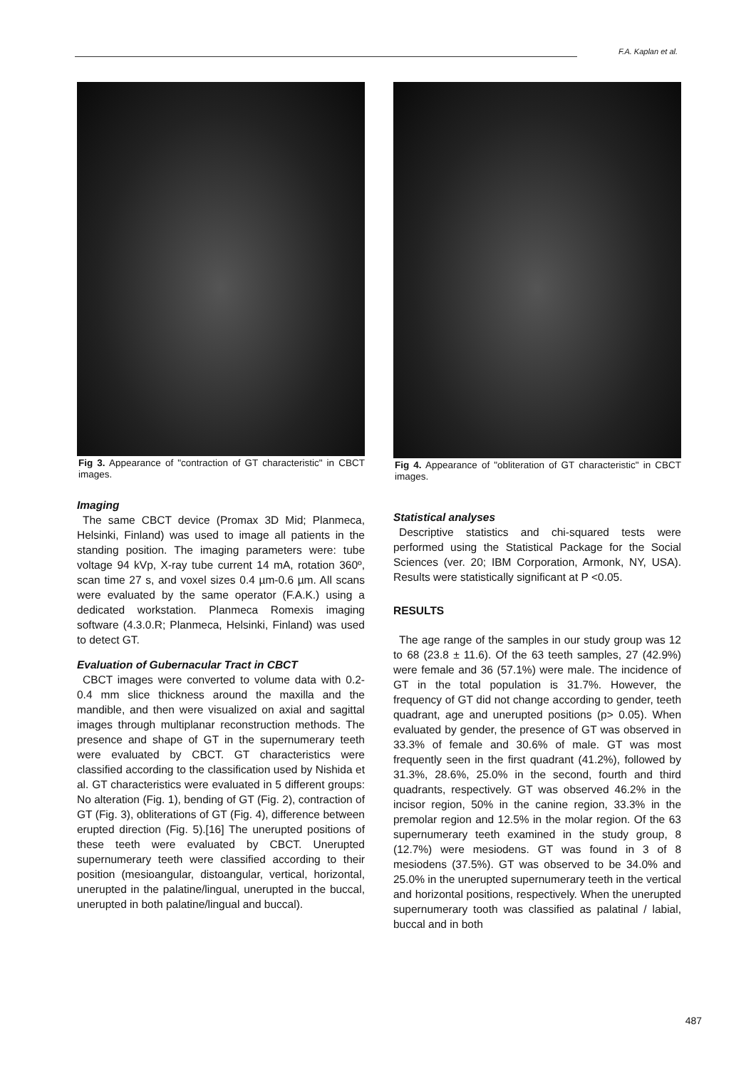F.A. Kaplan et al.
Fig 3. Appearance of "contraction of GT characteristic" in CBCT images.
Imaging
The same CBCT device (Promax 3D Mid; Planmeca, Helsinki, Finland) was used to image all patients in the standing position. The imaging parameters were: tube voltage 94 kVp, X-ray tube current 14 mA, rotation 360º, scan time 27 s, and voxel sizes 0.4 µm-0.6 µm. All scans were evaluated by the same operator (F.A.K.) using a dedicated workstation. Planmeca Romexis imaging software (4.3.0.R; Planmeca, Helsinki, Finland) was used to detect GT.
Evaluation of Gubernacular Tract in CBCT
CBCT images were converted to volume data with 0.2-0.4 mm slice thickness around the maxilla and the mandible, and then were visualized on axial and sagittal images through multiplanar reconstruction methods. The presence and shape of GT in the supernumerary teeth were evaluated by CBCT. GT characteristics were classified according to the classification used by Nishida et al. GT characteristics were evaluated in 5 different groups: No alteration (Fig. 1), bending of GT (Fig. 2), contraction of GT (Fig. 3), obliterations of GT (Fig. 4), difference between erupted direction (Fig. 5).[16] The unerupted positions of these teeth were evaluated by CBCT. Unerupted supernumerary teeth were classified according to their position (mesioangular, distoangular, vertical, horizontal, unerupted in the palatine/lingual, unerupted in the buccal, unerupted in both palatine/lingual and buccal).
Fig 4. Appearance of "obliteration of GT characteristic" in CBCT images.
Statistical analyses
Descriptive statistics and chi-squared tests were performed using the Statistical Package for the Social Sciences (ver. 20; IBM Corporation, Armonk, NY, USA). Results were statistically significant at P <0.05.
RESULTS
The age range of the samples in our study group was 12 to 68 (23.8 ± 11.6). Of the 63 teeth samples, 27 (42.9%) were female and 36 (57.1%) were male. The incidence of GT in the total population is 31.7%. However, the frequency of GT did not change according to gender, teeth quadrant, age and unerupted positions (p> 0.05). When evaluated by gender, the presence of GT was observed in 33.3% of female and 30.6% of male. GT was most frequently seen in the first quadrant (41.2%), followed by 31.3%, 28.6%, 25.0% in the second, fourth and third quadrants, respectively. GT was observed 46.2% in the incisor region, 50% in the canine region, 33.3% in the premolar region and 12.5% in the molar region. Of the 63 supernumerary teeth examined in the study group, 8 (12.7%) were mesiodens. GT was found in 3 of 8 mesiodens (37.5%). GT was observed to be 34.0% and 25.0% in the unerupted supernumerary teeth in the vertical and horizontal positions, respectively. When the unerupted supernumerary tooth was classified as palatinal / labial, buccal and in both
487